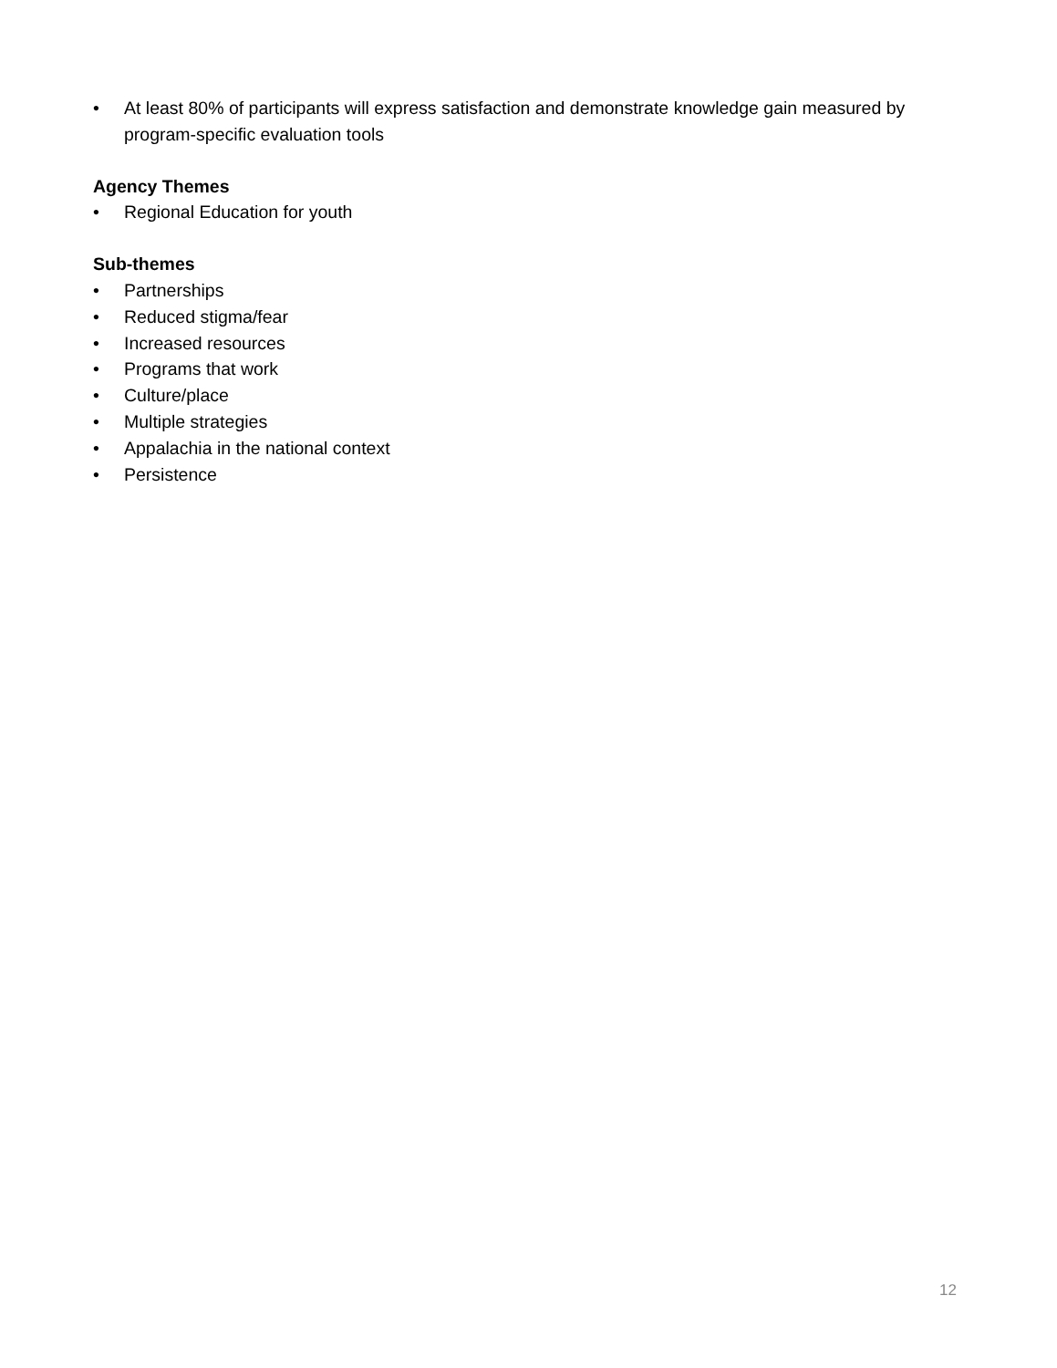• At least 80% of participants will express satisfaction and demonstrate knowledge gain measured by program-specific evaluation tools
Agency Themes
• Regional Education for youth
Sub-themes
• Partnerships
• Reduced stigma/fear
• Increased resources
• Programs that work
• Culture/place
• Multiple strategies
• Appalachia in the national context
• Persistence
12